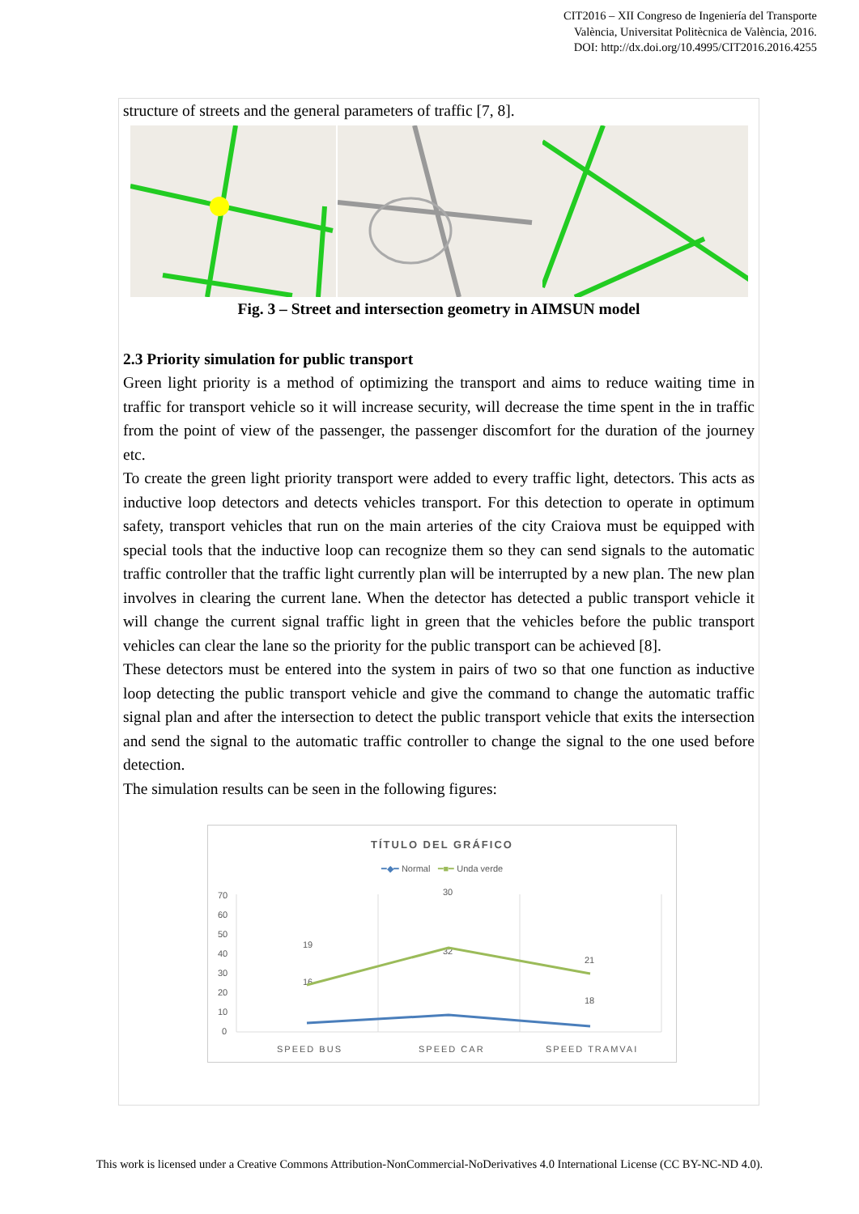CIT2016 – XII Congreso de Ingeniería del Transporte
València, Universitat Politècnica de València, 2016.
DOI: http://dx.doi.org/10.4995/CIT2016.2016.4255
structure of streets and the general parameters of traffic [7, 8].
Fig. 3 – Street and intersection geometry in AIMSUN model
2.3 Priority simulation for public transport
Green light priority is a method of optimizing the transport and aims to reduce waiting time in traffic for transport vehicle so it will increase security, will decrease the time spent in the in traffic from the point of view of the passenger, the passenger discomfort for the duration of the journey etc.
To create the green light priority transport were added to every traffic light, detectors. This acts as inductive loop detectors and detects vehicles transport. For this detection to operate in optimum safety, transport vehicles that run on the main arteries of the city Craiova must be equipped with special tools that the inductive loop can recognize them so they can send signals to the automatic traffic controller that the traffic light currently plan will be interrupted by a new plan. The new plan involves in clearing the current lane. When the detector has detected a public transport vehicle it will change the current signal traffic light in green that the vehicles before the public transport vehicles can clear the lane so the priority for the public transport can be achieved [8].
These detectors must be entered into the system in pairs of two so that one function as inductive loop detecting the public transport vehicle and give the command to change the automatic traffic signal plan and after the intersection to detect the public transport vehicle that exits the intersection and send the signal to the automatic traffic controller to change the signal to the one used before detection.
The simulation results can be seen in the following figures:
TÍTULO DEL GRÁFICO
━◆━ Normal ━■━ Unda verde
70
60
50
40
30
20
10
0
SPEED BUS
SPEED CAR
SPEED TRAMVAI
19
30
21
16
32
18
This work is licensed under a Creative Commons Attribution-NonCommercial-NoDerivatives 4.0 International License (CC BY-NC-ND 4.0).